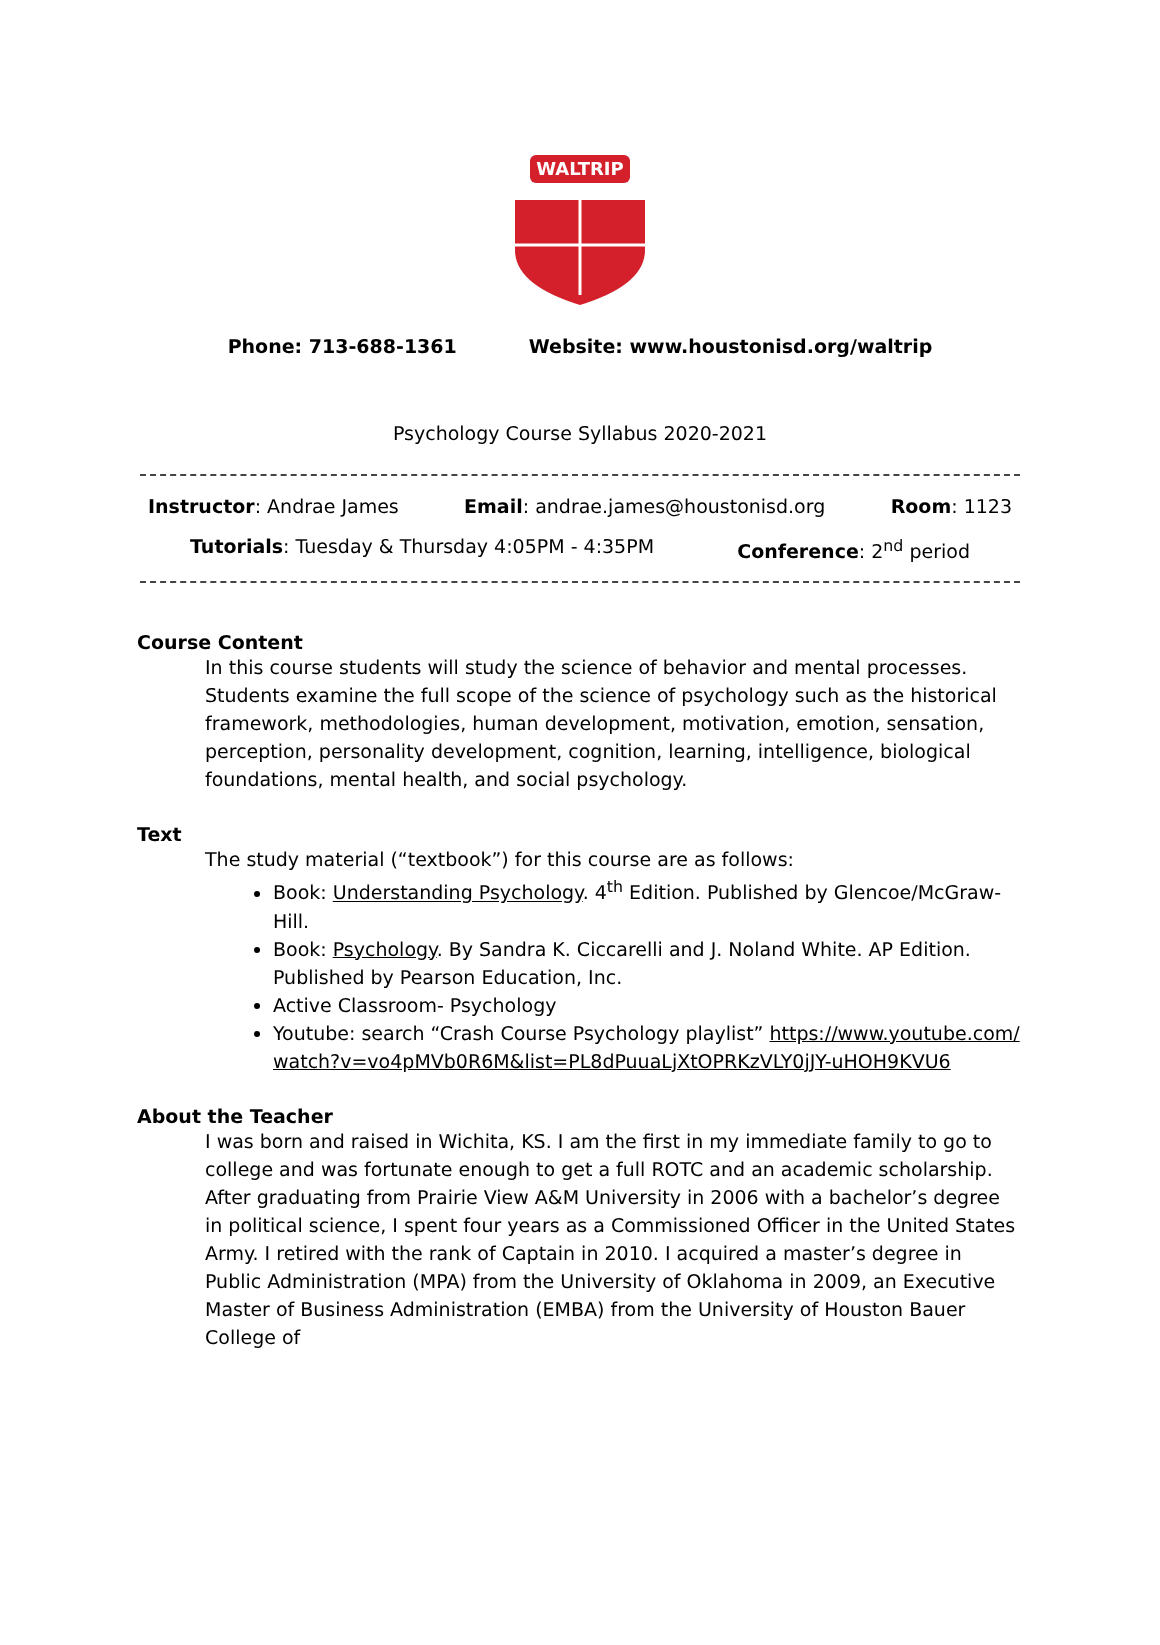WALTRIP
Phone: 713-688-1361 Website: www.houstonisd.org/waltrip
Psychology Course Syllabus 2020-2021
Instructor: Andrae James Email: andrae.james@houstonisd.org Room: 1123
Tutorials: Tuesday & Thursday 4:05PM - 4:35PM Conference: 2<sup>nd</sup> period
Course Content
In this course students will study the science of behavior and mental processes. Students examine the full scope of the science of psychology such as the historical framework, methodologies, human development, motivation, emotion, sensation, perception, personality development, cognition, learning, intelligence, biological foundations, mental health, and social psychology.
Text
The study material (“textbook”) for this course are as follows:
Book: Understanding Psychology. 4<sup>th</sup> Edition. Published by Glencoe/McGraw-Hill.
Book: Psychology. By Sandra K. Ciccarelli and J. Noland White. AP Edition. Published by Pearson Education, Inc.
Active Classroom- Psychology
Youtube: search “Crash Course Psychology playlist” https://www.youtube.com/watch?v=vo4pMVb0R6M&list=PL8dPuuaLjXtOPRKzVLY0jJY-uHOH9KVU6
About the Teacher
I was born and raised in Wichita, KS. I am the first in my immediate family to go to college and was fortunate enough to get a full ROTC and an academic scholarship. After graduating from Prairie View A&M University in 2006 with a bachelor’s degree in political science, I spent four years as a Commissioned Officer in the United States Army. I retired with the rank of Captain in 2010. I acquired a master’s degree in Public Administration (MPA) from the University of Oklahoma in 2009, an Executive Master of Business Administration (EMBA) from the University of Houston Bauer College of